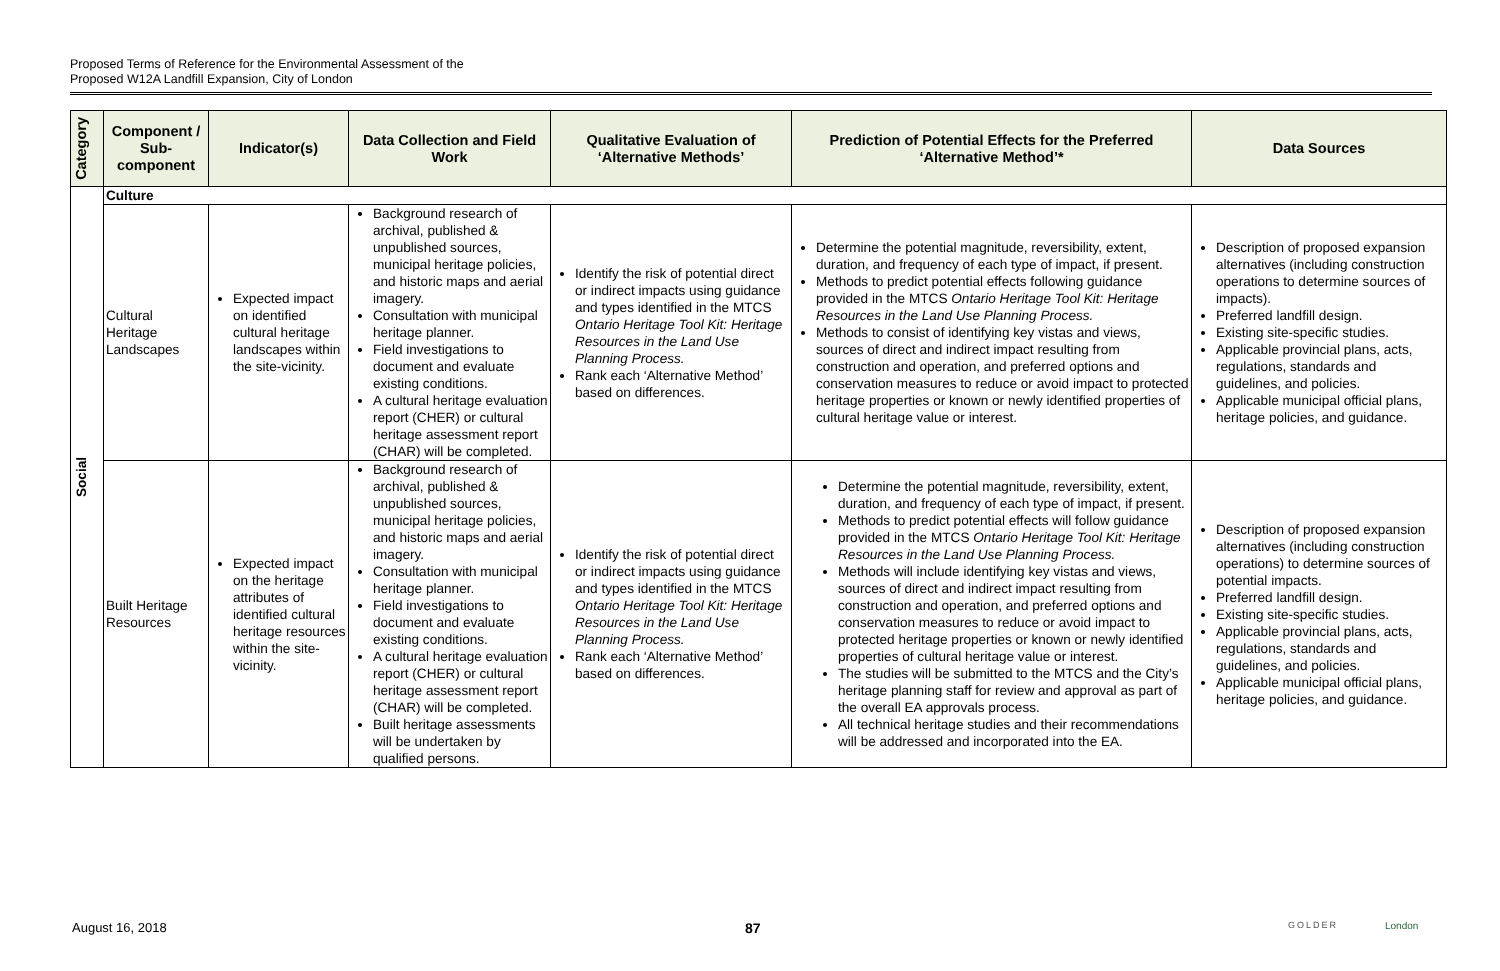Proposed Terms of Reference for the Environmental Assessment of the
Proposed W12A Landfill Expansion, City of London
| Category | Component / Sub-component | Indicator(s) | Data Collection and Field Work | Qualitative Evaluation of ‘Alternative Methods’ | Prediction of Potential Effects for the Preferred ‘Alternative Method’* | Data Sources |
| --- | --- | --- | --- | --- | --- | --- |
| Social | Culture | | | | | |
| | Cultural Heritage Landscapes | Expected impact on identified cultural heritage landscapes within the site-vicinity. | Background research of archival, published & unpublished sources, municipal heritage policies, and historic maps and aerial imagery. Consultation with municipal heritage planner. Field investigations to document and evaluate existing conditions. A cultural heritage evaluation report (CHER) or cultural heritage assessment report (CHAR) will be completed. | Identify the risk of potential direct or indirect impacts using guidance and types identified in the MTCS Ontario Heritage Tool Kit: Heritage Resources in the Land Use Planning Process. Rank each ‘Alternative Method’ based on differences. | Determine the potential magnitude, reversibility, extent, duration, and frequency of each type of impact, if present. Methods to predict potential effects following guidance provided in the MTCS Ontario Heritage Tool Kit: Heritage Resources in the Land Use Planning Process. Methods to consist of identifying key vistas and views, sources of direct and indirect impact resulting from construction and operation, and preferred options and conservation measures to reduce or avoid impact to protected heritage properties or known or newly identified properties of cultural heritage value or interest. | Description of proposed expansion alternatives (including construction operations to determine sources of impacts). Preferred landfill design. Existing site-specific studies. Applicable provincial plans, acts, regulations, standards and guidelines, and policies. Applicable municipal official plans, heritage policies, and guidance. |
| | Built Heritage Resources | Expected impact on the heritage attributes of identified cultural heritage resources within the site-vicinity. | Background research of archival, published & unpublished sources, municipal heritage policies, and historic maps and aerial imagery. Consultation with municipal heritage planner. Field investigations to document and evaluate existing conditions. A cultural heritage evaluation report (CHER) or cultural heritage assessment report (CHAR) will be completed. Built heritage assessments will be undertaken by qualified persons. | Identify the risk of potential direct or indirect impacts using guidance and types identified in the MTCS Ontario Heritage Tool Kit: Heritage Resources in the Land Use Planning Process. Rank each ‘Alternative Method’ based on differences. | Determine the potential magnitude, reversibility, extent, duration, and frequency of each type of impact, if present. Methods to predict potential effects will follow guidance provided in the MTCS Ontario Heritage Tool Kit: Heritage Resources in the Land Use Planning Process. Methods will include identifying key vistas and views, sources of direct and indirect impact resulting from construction and operation, and preferred options and conservation measures to reduce or avoid impact to protected heritage properties or known or newly identified properties of cultural heritage value or interest. The studies will be submitted to the MTCS and the City’s heritage planning staff for review and approval as part of the overall EA approvals process. All technical heritage studies and their recommendations will be addressed and incorporated into the EA. | Description of proposed expansion alternatives (including construction operations) to determine sources of potential impacts. Preferred landfill design. Existing site-specific studies. Applicable provincial plans, acts, regulations, standards and guidelines, and policies. Applicable municipal official plans, heritage policies, and guidance. |
August 16, 2018 87 GOLDER London